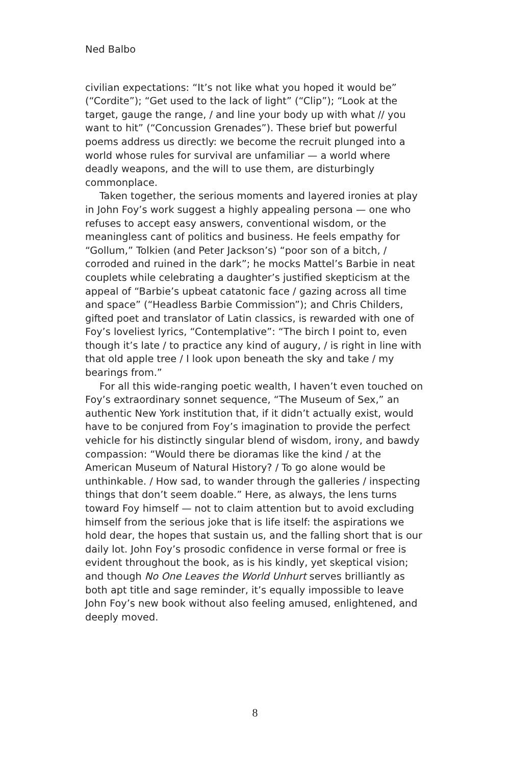Ned Balbo
civilian expectations: “It’s not like what you hoped it would be” (“Cordite”); “Get used to the lack of light” (“Clip”); “Look at the target, gauge the range, / and line your body up with what // you want to hit” (“Concussion Grenades”). These brief but powerful poems address us directly: we become the recruit plunged into a world whose rules for survival are unfamiliar — a world where deadly weapons, and the will to use them, are disturbingly commonplace.
Taken together, the serious moments and layered ironies at play in John Foy’s work suggest a highly appealing persona — one who refuses to accept easy answers, conventional wisdom, or the meaningless cant of politics and business. He feels empathy for “Gollum,” Tolkien (and Peter Jackson’s) “poor son of a bitch, / corroded and ruined in the dark”; he mocks Mattel’s Barbie in neat couplets while celebrating a daughter’s justified skepticism at the appeal of “Barbie’s upbeat catatonic face / gazing across all time and space” (“Headless Barbie Commission”); and Chris Childers, gifted poet and translator of Latin classics, is rewarded with one of Foy’s loveliest lyrics, “Contemplative”: “The birch I point to, even though it’s late / to practice any kind of augury, / is right in line with that old apple tree / I look upon beneath the sky and take / my bearings from.”
For all this wide-ranging poetic wealth, I haven’t even touched on Foy’s extraordinary sonnet sequence, “The Museum of Sex,” an authentic New York institution that, if it didn’t actually exist, would have to be conjured from Foy’s imagination to provide the perfect vehicle for his distinctly singular blend of wisdom, irony, and bawdy compassion: “Would there be dioramas like the kind / at the American Museum of Natural History? / To go alone would be unthinkable. / How sad, to wander through the galleries / inspecting things that don’t seem doable.” Here, as always, the lens turns toward Foy himself — not to claim attention but to avoid excluding himself from the serious joke that is life itself: the aspirations we hold dear, the hopes that sustain us, and the falling short that is our daily lot. John Foy’s prosodic confidence in verse formal or free is evident throughout the book, as is his kindly, yet skeptical vision; and though No One Leaves the World Unhurt serves brilliantly as both apt title and sage reminder, it’s equally impossible to leave John Foy’s new book without also feeling amused, enlightened, and deeply moved.
8